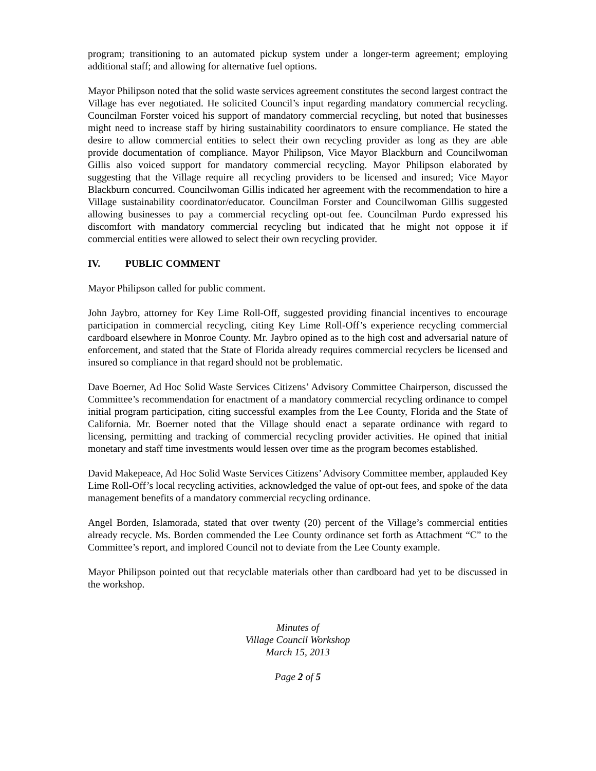program; transitioning to an automated pickup system under a longer-term agreement; employing additional staff; and allowing for alternative fuel options.
Mayor Philipson noted that the solid waste services agreement constitutes the second largest contract the Village has ever negotiated. He solicited Council’s input regarding mandatory commercial recycling. Councilman Forster voiced his support of mandatory commercial recycling, but noted that businesses might need to increase staff by hiring sustainability coordinators to ensure compliance. He stated the desire to allow commercial entities to select their own recycling provider as long as they are able provide documentation of compliance. Mayor Philipson, Vice Mayor Blackburn and Councilwoman Gillis also voiced support for mandatory commercial recycling. Mayor Philipson elaborated by suggesting that the Village require all recycling providers to be licensed and insured; Vice Mayor Blackburn concurred. Councilwoman Gillis indicated her agreement with the recommendation to hire a Village sustainability coordinator/educator. Councilman Forster and Councilwoman Gillis suggested allowing businesses to pay a commercial recycling opt-out fee. Councilman Purdo expressed his discomfort with mandatory commercial recycling but indicated that he might not oppose it if commercial entities were allowed to select their own recycling provider.
IV. PUBLIC COMMENT
Mayor Philipson called for public comment.
John Jaybro, attorney for Key Lime Roll-Off, suggested providing financial incentives to encourage participation in commercial recycling, citing Key Lime Roll-Off’s experience recycling commercial cardboard elsewhere in Monroe County. Mr. Jaybro opined as to the high cost and adversarial nature of enforcement, and stated that the State of Florida already requires commercial recyclers be licensed and insured so compliance in that regard should not be problematic.
Dave Boerner, Ad Hoc Solid Waste Services Citizens’ Advisory Committee Chairperson, discussed the Committee’s recommendation for enactment of a mandatory commercial recycling ordinance to compel initial program participation, citing successful examples from the Lee County, Florida and the State of California. Mr. Boerner noted that the Village should enact a separate ordinance with regard to licensing, permitting and tracking of commercial recycling provider activities. He opined that initial monetary and staff time investments would lessen over time as the program becomes established.
David Makepeace, Ad Hoc Solid Waste Services Citizens’ Advisory Committee member, applauded Key Lime Roll-Off’s local recycling activities, acknowledged the value of opt-out fees, and spoke of the data management benefits of a mandatory commercial recycling ordinance.
Angel Borden, Islamorada, stated that over twenty (20) percent of the Village’s commercial entities already recycle. Ms. Borden commended the Lee County ordinance set forth as Attachment “C” to the Committee’s report, and implored Council not to deviate from the Lee County example.
Mayor Philipson pointed out that recyclable materials other than cardboard had yet to be discussed in the workshop.
Minutes of
Village Council Workshop
March 15, 2013
Page 2 of 5